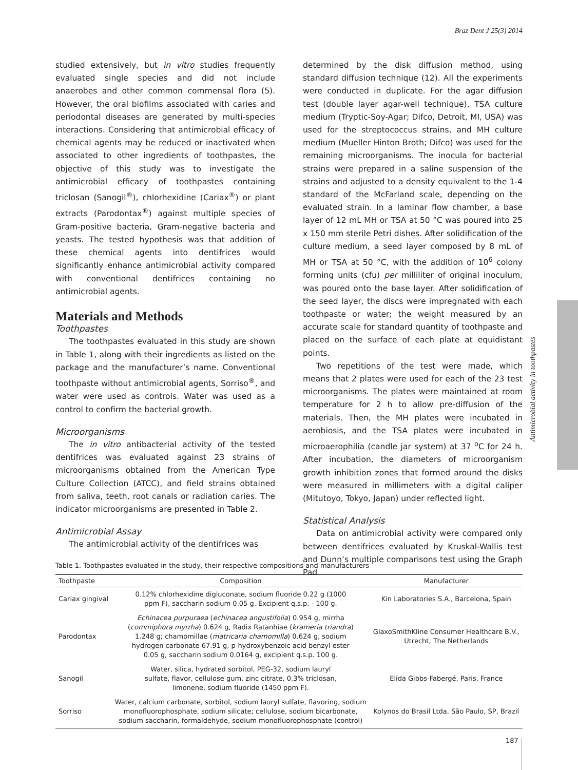Braz Dent J 25(3) 2014
studied extensively, but in vitro studies frequently evaluated single species and did not include anaerobes and other common commensal flora (5). However, the oral biofilms associated with caries and periodontal diseases are generated by multi-species interactions. Considering that antimicrobial efficacy of chemical agents may be reduced or inactivated when associated to other ingredients of toothpastes, the objective of this study was to investigate the antimicrobial efficacy of toothpastes containing triclosan (Sanogil<sup>®</sup>), chlorhexidine (Cariax<sup>®</sup>) or plant extracts (Parodontax<sup>®</sup>) against multiple species of Gram-positive bacteria, Gram-negative bacteria and yeasts. The tested hypothesis was that addition of these chemical agents into dentifrices would significantly enhance antimicrobial activity compared with conventional dentifrices containing no antimicrobial agents.
Materials and Methods
Toothpastes
The toothpastes evaluated in this study are shown in Table 1, along with their ingredients as listed on the package and the manufacturer’s name. Conventional toothpaste without antimicrobial agents, Sorriso<sup>®</sup>, and water were used as controls. Water was used as a control to confirm the bacterial growth.
Microorganisms
The in vitro antibacterial activity of the tested dentifrices was evaluated against 23 strains of microorganisms obtained from the American Type Culture Collection (ATCC), and field strains obtained from saliva, teeth, root canals or radiation caries. The indicator microorganisms are presented in Table 2.
Antimicrobial Assay
The antimicrobial activity of the dentifrices was
determined by the disk diffusion method, using standard diffusion technique (12). All the experiments were conducted in duplicate. For the agar diffusion test (double layer agar-well technique), TSA culture medium (Tryptic-Soy-Agar; Difco, Detroit, MI, USA) was used for the streptococcus strains, and MH culture medium (Mueller Hinton Broth; Difco) was used for the remaining microorganisms. The inocula for bacterial strains were prepared in a saline suspension of the strains and adjusted to a density equivalent to the 1-4 standard of the McFarland scale, depending on the evaluated strain. In a laminar flow chamber, a base layer of 12 mL MH or TSA at 50 °C was poured into 25 x 150 mm sterile Petri dishes. After solidification of the culture medium, a seed layer composed by 8 mL of MH or TSA at 50 °C, with the addition of 10<sup>6</sup> colony forming units (cfu) per milliliter of original inoculum, was poured onto the base layer. After solidification of the seed layer, the discs were impregnated with each toothpaste or water; the weight measured by an accurate scale for standard quantity of toothpaste and placed on the surface of each plate at equidistant points.
Two repetitions of the test were made, which means that 2 plates were used for each of the 23 test microorganisms. The plates were maintained at room temperature for 2 h to allow pre-diffusion of the materials. Then, the MH plates were incubated in aerobiosis, and the TSA plates were incubated in microaerophilia (candle jar system) at 37 <sup>o</sup>C for 24 h. After incubation, the diameters of microorganism growth inhibition zones that formed around the disks were measured in millimeters with a digital caliper (Mitutoyo, Tokyo, Japan) under reflected light.
Statistical Analysis
Data on antimicrobial activity were compared only between dentifrices evaluated by Kruskal-Wallis test and Dunn’s multiple comparisons test using the Graph Pad
Antimicrobial activity in toothpastes
Table 1. Toothpastes evaluated in the study, their respective compositions and manufacturers
| Toothpaste | Composition | Manufacturer |
| --- | --- | --- |
| Cariax gingival | 0.12% chlorhexidine digluconate, sodium fluoride 0.22 g (1000 ppm F), saccharin sodium 0.05 g. Excipient q.s.p. - 100 g. | Kin Laboratories S.A., Barcelona, Spain |
| Parodontax | Echinacea purpuraea ( echinacea angustifolia ) 0.954 g, mirrha ( commiphora myrrha ) 0.624 g, Radix Ratanhiae ( krameria triandra ) 1.248 g; chamomillae ( matricaria chamomilla ) 0.624 g, sodium hydrogen carbonate 67.91 g, p-hydroxybenzoic acid benzyl ester 0.05 g, saccharin sodium 0.0164 g, excipient q.s.p. 100 g. | GlaxoSmithKline Consumer Healthcare B.V., Utrecht, The Netherlands |
| Sanogil | Water, silica, hydrated sorbitol, PEG-32, sodium lauryl sulfate, flavor, cellulose gum, zinc citrate, 0.3% triclosan, limonene, sodium fluoride (1450 ppm F). | Elida Gibbs-Fabergé, Paris, France |
| Sorriso | Water, calcium carbonate, sorbitol, sodium lauryl sulfate, flavoring, sodium monofluorophosphate, sodium silicate; cellulose, sodium bicarbonate, sodium saccharin, formaldehyde, sodium monofluorophosphate (control) | Kolynos do Brasil Ltda, São Paulo, SP, Brazil |
187